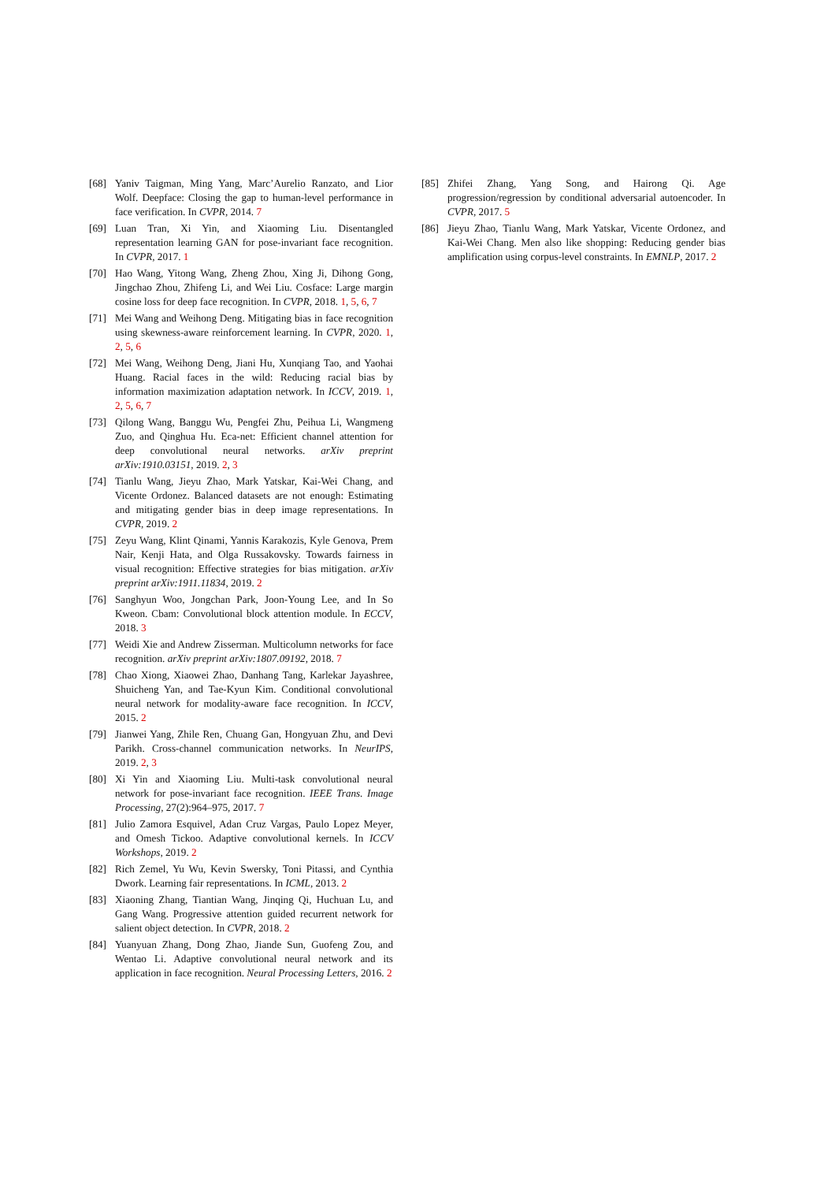[68] Yaniv Taigman, Ming Yang, Marc’Aurelio Ranzato, and Lior Wolf. Deepface: Closing the gap to human-level performance in face verification. In CVPR, 2014. 7
[69] Luan Tran, Xi Yin, and Xiaoming Liu. Disentangled representation learning GAN for pose-invariant face recognition. In CVPR, 2017. 1
[70] Hao Wang, Yitong Wang, Zheng Zhou, Xing Ji, Dihong Gong, Jingchao Zhou, Zhifeng Li, and Wei Liu. Cosface: Large margin cosine loss for deep face recognition. In CVPR, 2018. 1, 5, 6, 7
[71] Mei Wang and Weihong Deng. Mitigating bias in face recognition using skewness-aware reinforcement learning. In CVPR, 2020. 1, 2, 5, 6
[72] Mei Wang, Weihong Deng, Jiani Hu, Xunqiang Tao, and Yaohai Huang. Racial faces in the wild: Reducing racial bias by information maximization adaptation network. In ICCV, 2019. 1, 2, 5, 6, 7
[73] Qilong Wang, Banggu Wu, Pengfei Zhu, Peihua Li, Wangmeng Zuo, and Qinghua Hu. Eca-net: Efficient channel attention for deep convolutional neural networks. arXiv preprint arXiv:1910.03151, 2019. 2, 3
[74] Tianlu Wang, Jieyu Zhao, Mark Yatskar, Kai-Wei Chang, and Vicente Ordonez. Balanced datasets are not enough: Estimating and mitigating gender bias in deep image representations. In CVPR, 2019. 2
[75] Zeyu Wang, Klint Qinami, Yannis Karakozis, Kyle Genova, Prem Nair, Kenji Hata, and Olga Russakovsky. Towards fairness in visual recognition: Effective strategies for bias mitigation. arXiv preprint arXiv:1911.11834, 2019. 2
[76] Sanghyun Woo, Jongchan Park, Joon-Young Lee, and In So Kweon. Cbam: Convolutional block attention module. In ECCV, 2018. 3
[77] Weidi Xie and Andrew Zisserman. Multicolumn networks for face recognition. arXiv preprint arXiv:1807.09192, 2018. 7
[78] Chao Xiong, Xiaowei Zhao, Danhang Tang, Karlekar Jayashree, Shuicheng Yan, and Tae-Kyun Kim. Conditional convolutional neural network for modality-aware face recognition. In ICCV, 2015. 2
[79] Jianwei Yang, Zhile Ren, Chuang Gan, Hongyuan Zhu, and Devi Parikh. Cross-channel communication networks. In NeurIPS, 2019. 2, 3
[80] Xi Yin and Xiaoming Liu. Multi-task convolutional neural network for pose-invariant face recognition. IEEE Trans. Image Processing, 27(2):964–975, 2017. 7
[81] Julio Zamora Esquivel, Adan Cruz Vargas, Paulo Lopez Meyer, and Omesh Tickoo. Adaptive convolutional kernels. In ICCV Workshops, 2019. 2
[82] Rich Zemel, Yu Wu, Kevin Swersky, Toni Pitassi, and Cynthia Dwork. Learning fair representations. In ICML, 2013. 2
[83] Xiaoning Zhang, Tiantian Wang, Jinqing Qi, Huchuan Lu, and Gang Wang. Progressive attention guided recurrent network for salient object detection. In CVPR, 2018. 2
[84] Yuanyuan Zhang, Dong Zhao, Jiande Sun, Guofeng Zou, and Wentao Li. Adaptive convolutional neural network and its application in face recognition. Neural Processing Letters, 2016. 2
[85] Zhifei Zhang, Yang Song, and Hairong Qi. Age progression/regression by conditional adversarial autoencoder. In CVPR, 2017. 5
[86] Jieyu Zhao, Tianlu Wang, Mark Yatskar, Vicente Ordonez, and Kai-Wei Chang. Men also like shopping: Reducing gender bias amplification using corpus-level constraints. In EMNLP, 2017. 2